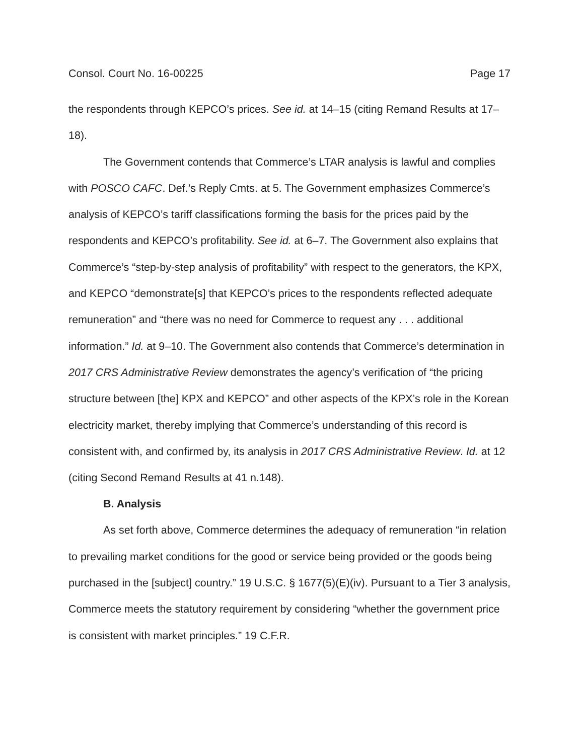Consol. Court No. 16-00225 Page 17
the respondents through KEPCO’s prices. See id. at 14–15 (citing Remand Results at 17–18).
The Government contends that Commerce’s LTAR analysis is lawful and complies with POSCO CAFC. Def.’s Reply Cmts. at 5. The Government emphasizes Commerce’s analysis of KEPCO’s tariff classifications forming the basis for the prices paid by the respondents and KEPCO’s profitability. See id. at 6–7. The Government also explains that Commerce’s “step-by-step analysis of profitability” with respect to the generators, the KPX, and KEPCO “demonstrate[s] that KEPCO’s prices to the respondents reflected adequate remuneration” and “there was no need for Commerce to request any . . . additional information.” Id. at 9–10. The Government also contends that Commerce’s determination in 2017 CRS Administrative Review demonstrates the agency’s verification of “the pricing structure between [the] KPX and KEPCO” and other aspects of the KPX’s role in the Korean electricity market, thereby implying that Commerce’s understanding of this record is consistent with, and confirmed by, its analysis in 2017 CRS Administrative Review. Id. at 12 (citing Second Remand Results at 41 n.148).
B. Analysis
As set forth above, Commerce determines the adequacy of remuneration “in relation to prevailing market conditions for the good or service being provided or the goods being purchased in the [subject] country.” 19 U.S.C. § 1677(5)(E)(iv). Pursuant to a Tier 3 analysis, Commerce meets the statutory requirement by considering “whether the government price is consistent with market principles.” 19 C.F.R.